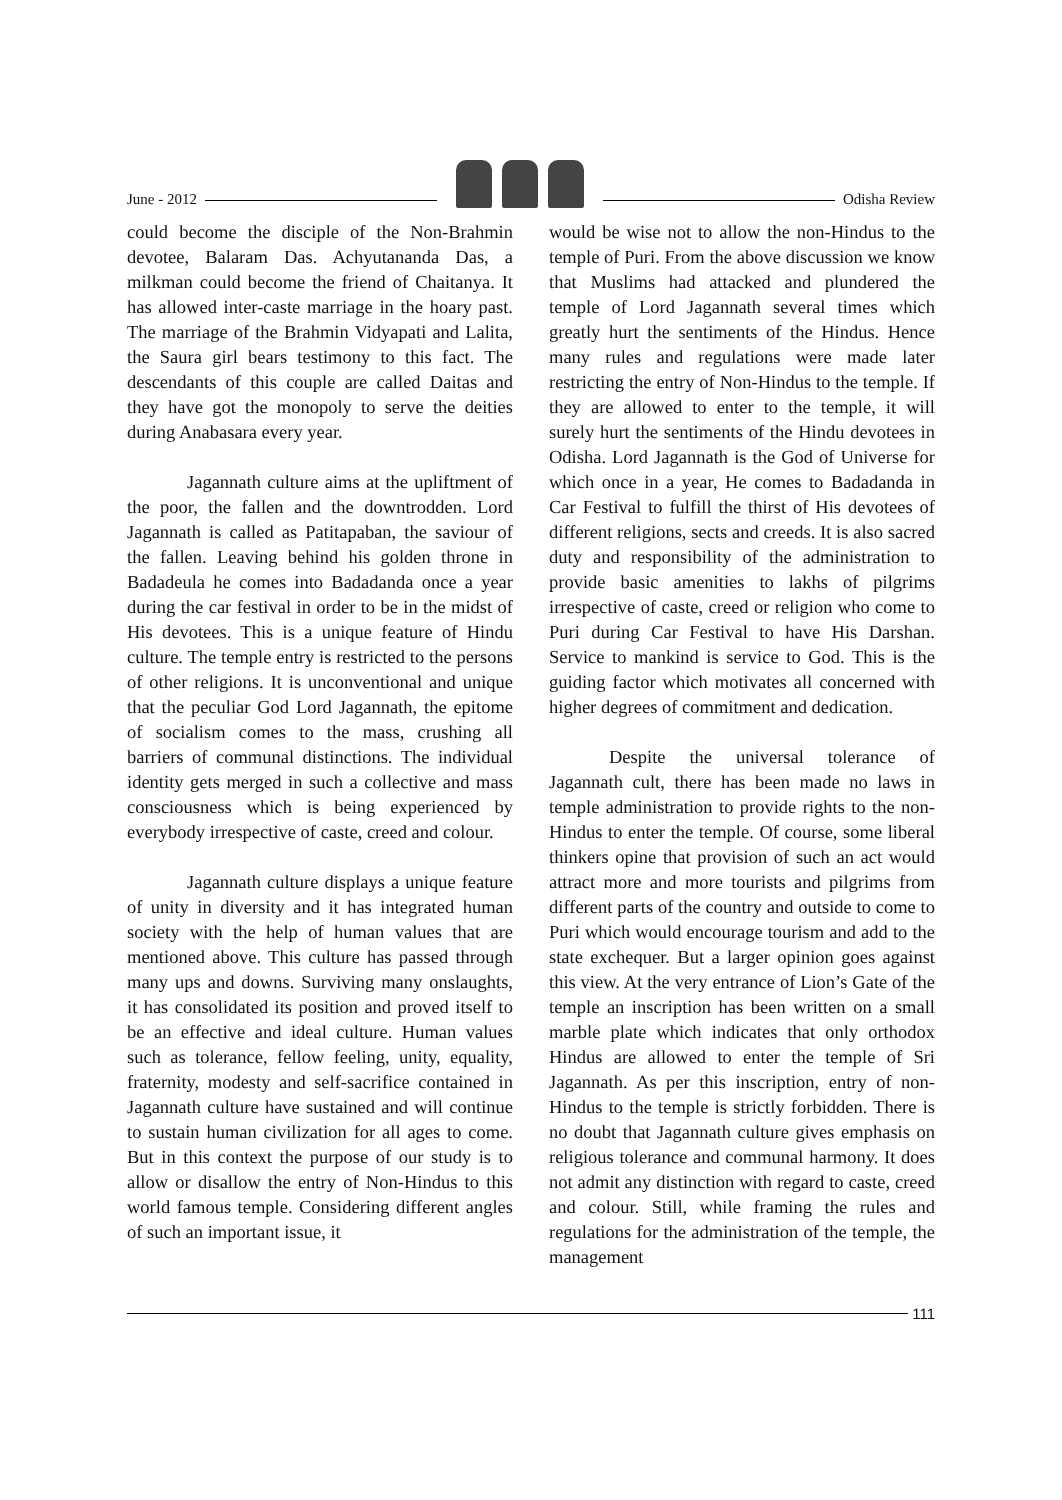June - 2012
Odisha Review
could become the disciple of the Non-Brahmin devotee, Balaram Das. Achyutananda Das, a milkman could become the friend of Chaitanya. It has allowed inter-caste marriage in the hoary past. The marriage of the Brahmin Vidyapati and Lalita, the Saura girl bears testimony to this fact. The descendants of this couple are called Daitas and they have got the monopoly to serve the deities during Anabasara every year.
Jagannath culture aims at the upliftment of the poor, the fallen and the downtrodden. Lord Jagannath is called as Patitapaban, the saviour of the fallen. Leaving behind his golden throne in Badadeula he comes into Badadanda once a year during the car festival in order to be in the midst of His devotees. This is a unique feature of Hindu culture. The temple entry is restricted to the persons of other religions. It is unconventional and unique that the peculiar God Lord Jagannath, the epitome of socialism comes to the mass, crushing all barriers of communal distinctions. The individual identity gets merged in such a collective and mass consciousness which is being experienced by everybody irrespective of caste, creed and colour.
Jagannath culture displays a unique feature of unity in diversity and it has integrated human society with the help of human values that are mentioned above. This culture has passed through many ups and downs. Surviving many onslaughts, it has consolidated its position and proved itself to be an effective and ideal culture. Human values such as tolerance, fellow feeling, unity, equality, fraternity, modesty and self-sacrifice contained in Jagannath culture have sustained and will continue to sustain human civilization for all ages to come. But in this context the purpose of our study is to allow or disallow the entry of Non-Hindus to this world famous temple. Considering different angles of such an important issue, it
would be wise not to allow the non-Hindus to the temple of Puri. From the above discussion we know that Muslims had attacked and plundered the temple of Lord Jagannath several times which greatly hurt the sentiments of the Hindus. Hence many rules and regulations were made later restricting the entry of Non-Hindus to the temple. If they are allowed to enter to the temple, it will surely hurt the sentiments of the Hindu devotees in Odisha. Lord Jagannath is the God of Universe for which once in a year, He comes to Badadanda in Car Festival to fulfill the thirst of His devotees of different religions, sects and creeds. It is also sacred duty and responsibility of the administration to provide basic amenities to lakhs of pilgrims irrespective of caste, creed or religion who come to Puri during Car Festival to have His Darshan. Service to mankind is service to God. This is the guiding factor which motivates all concerned with higher degrees of commitment and dedication.
Despite the universal tolerance of Jagannath cult, there has been made no laws in temple administration to provide rights to the non-Hindus to enter the temple. Of course, some liberal thinkers opine that provision of such an act would attract more and more tourists and pilgrims from different parts of the country and outside to come to Puri which would encourage tourism and add to the state exchequer. But a larger opinion goes against this view. At the very entrance of Lion’s Gate of the temple an inscription has been written on a small marble plate which indicates that only orthodox Hindus are allowed to enter the temple of Sri Jagannath. As per this inscription, entry of non-Hindus to the temple is strictly forbidden. There is no doubt that Jagannath culture gives emphasis on religious tolerance and communal harmony. It does not admit any distinction with regard to caste, creed and colour. Still, while framing the rules and regulations for the administration of the temple, the management
111